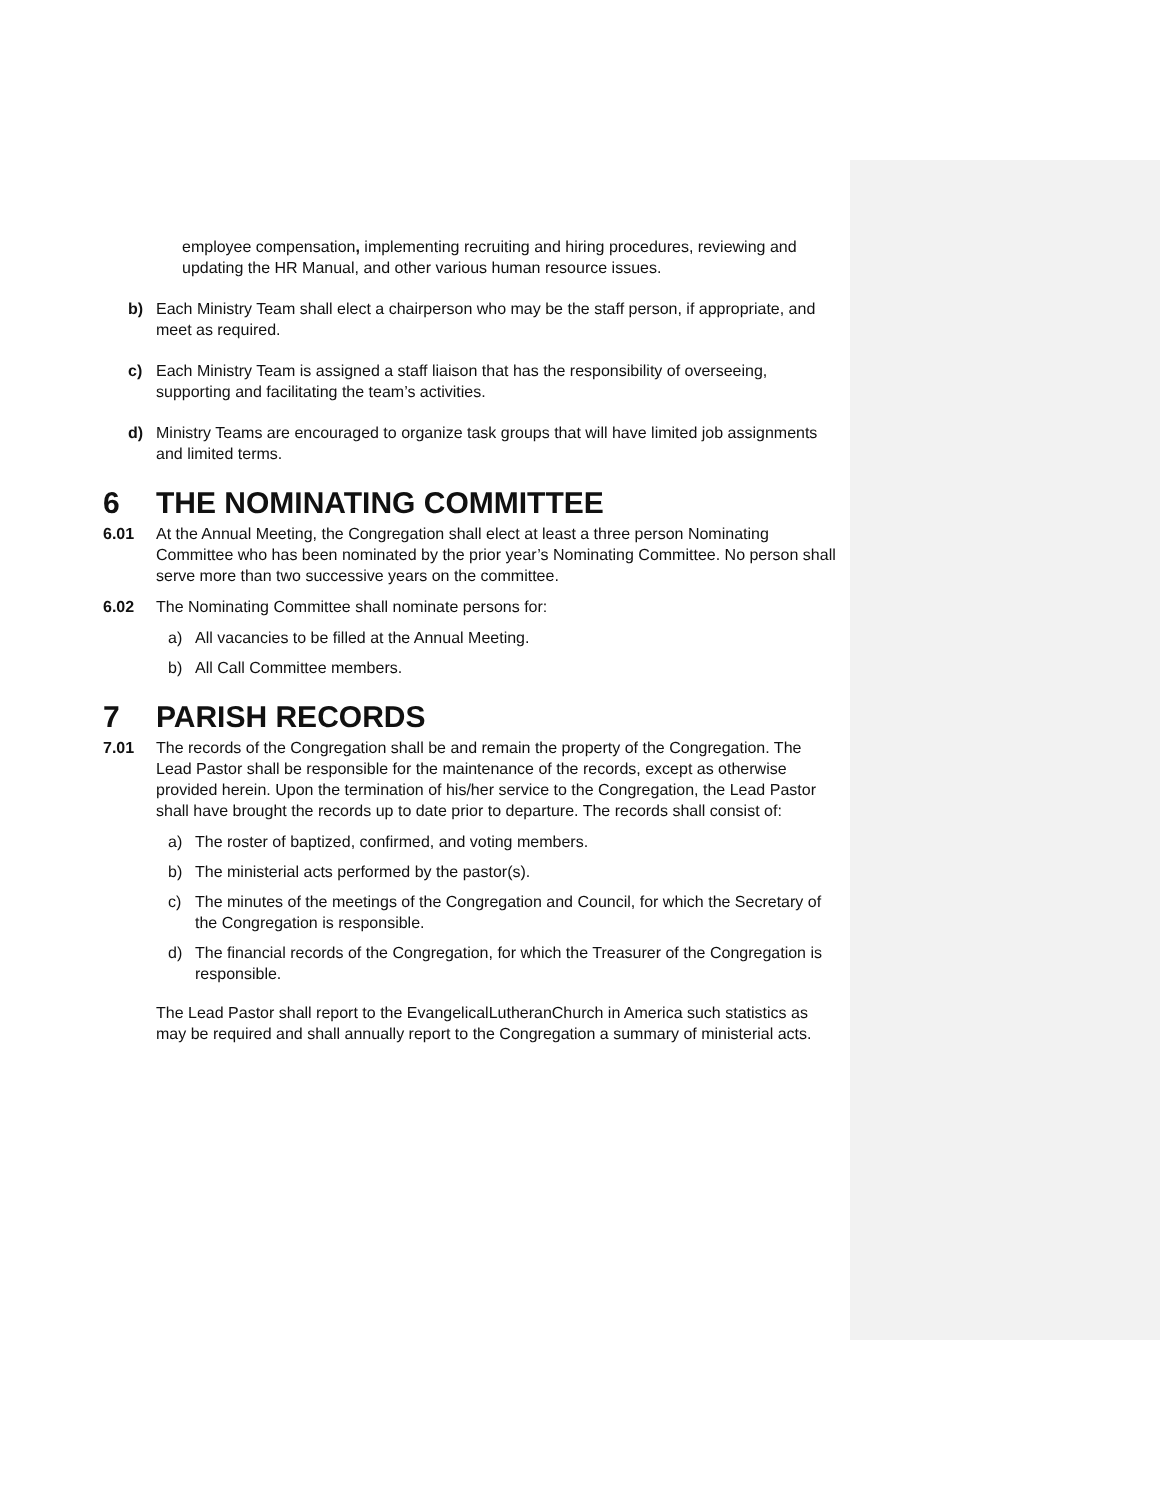employee compensation, implementing recruiting and hiring procedures, reviewing and updating the HR Manual, and other various human resource issues.
b) Each Ministry Team shall elect a chairperson who may be the staff person, if appropriate, and meet as required.
c) Each Ministry Team is assigned a staff liaison that has the responsibility of overseeing, supporting and facilitating the team’s activities.
d) Ministry Teams are encouraged to organize task groups that will have limited job assignments and limited terms.
6 THE NOMINATING COMMITTEE
6.01 At the Annual Meeting, the Congregation shall elect at least a three person Nominating Committee who has been nominated by the prior year’s Nominating Committee. No person shall serve more than two successive years on the committee.
6.02 The Nominating Committee shall nominate persons for:
a) All vacancies to be filled at the Annual Meeting.
b) All Call Committee members.
7 PARISH RECORDS
7.01 The records of the Congregation shall be and remain the property of the Congregation. The Lead Pastor shall be responsible for the maintenance of the records, except as otherwise provided herein. Upon the termination of his/her service to the Congregation, the Lead Pastor shall have brought the records up to date prior to departure. The records shall consist of:
a) The roster of baptized, confirmed, and voting members.
b) The ministerial acts performed by the pastor(s).
c) The minutes of the meetings of the Congregation and Council, for which the Secretary of the Congregation is responsible.
d) The financial records of the Congregation, for which the Treasurer of the Congregation is responsible.
The Lead Pastor shall report to the EvangelicalLutheranChurch in America such statistics as may be required and shall annually report to the Congregation a summary of ministerial acts.